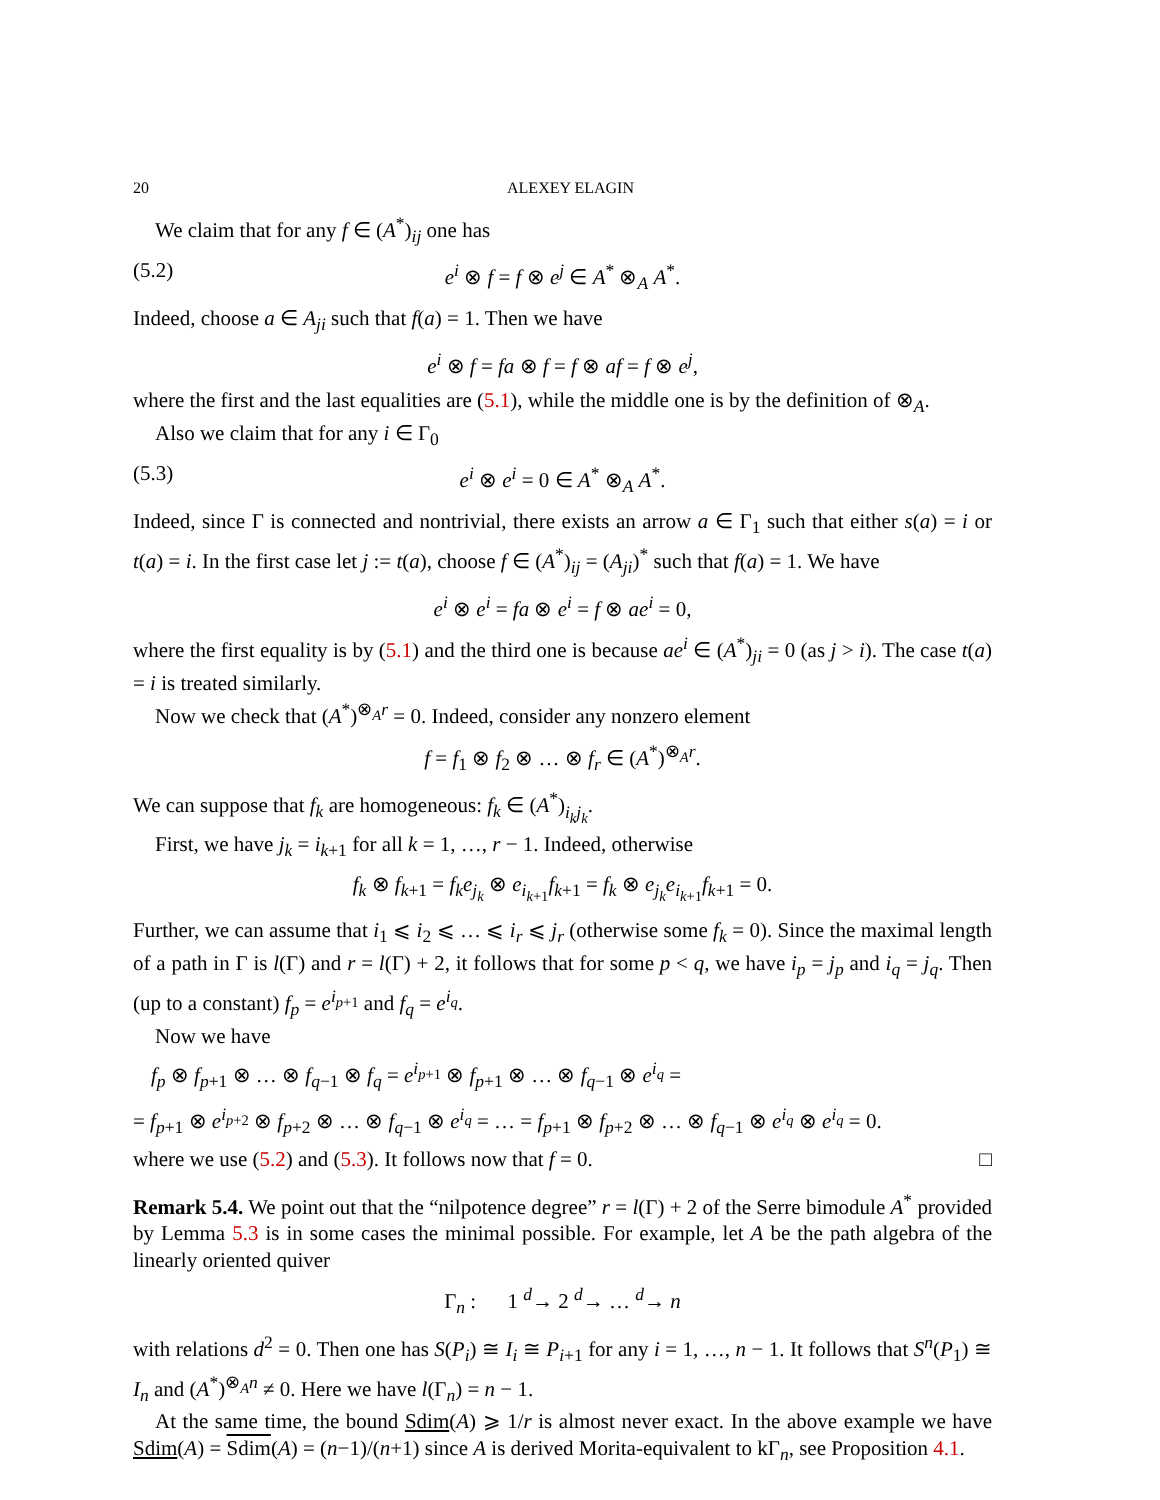20 ALEXEY ELAGIN
We claim that for any f ∈ (A<sup>*</sup>)<sub>ij</sub> one has
(5.2) e<sup>i</sup> ⊗ f = f ⊗ e<sup>j</sup> ∈ A<sup>*</sup> ⊗<sub>A</sub> A<sup>*</sup>.
Indeed, choose a ∈ A<sub>ji</sub> such that f(a) = 1. Then we have
e<sup>i</sup> ⊗ f = fa ⊗ f = f ⊗ af = f ⊗ e<sup>j</sup>,
where the first and the last equalities are (5.1), while the middle one is by the definition of ⊗<sub>A</sub>.
Also we claim that for any i ∈ Γ<sub>0</sub>
(5.3) e<sup>i</sup> ⊗ e<sup>i</sup> = 0 ∈ A<sup>*</sup> ⊗<sub>A</sub> A<sup>*</sup>.
Indeed, since Γ is connected and nontrivial, there exists an arrow a ∈ Γ<sub>1</sub> such that either s(a) = i or t(a) = i. In the first case let j := t(a), choose f ∈ (A<sup>*</sup>)<sub>ij</sub> = (A<sub>ji</sub>)<sup>*</sup> such that f(a) = 1. We have
e<sup>i</sup> ⊗ e<sup>i</sup> = fa ⊗ e<sup>i</sup> = f ⊗ ae<sup>i</sup> = 0,
where the first equality is by (5.1) and the third one is because ae<sup>i</sup> ∈ (A<sup>*</sup>)<sub>ji</sub> = 0 (as j > i). The case t(a) = i is treated similarly.
Now we check that (A<sup>*</sup>)<sup>⊗<sub>A</sub>r</sup> = 0. Indeed, consider any nonzero element
f = f<sub>1</sub> ⊗ f<sub>2</sub> ⊗ … ⊗ f<sub>r</sub> ∈ (A<sup>*</sup>)<sup>⊗<sub>A</sub>r</sup>.
We can suppose that f<sub>k</sub> are homogeneous: f<sub>k</sub> ∈ (A<sup>*</sup>)<sub>i<sub>k</sub>j<sub>k</sub></sub>.
First, we have j<sub>k</sub> = i<sub>k+1</sub> for all k = 1, …, r − 1. Indeed, otherwise
f<sub>k</sub> ⊗ f<sub>k+1</sub> = f<sub>k</sub>e<sub>j<sub>k</sub></sub> ⊗ e<sub>i<sub>k+1</sub></sub>f<sub>k+1</sub> = f<sub>k</sub> ⊗ e<sub>j<sub>k</sub></sub>e<sub>i<sub>k+1</sub></sub>f<sub>k+1</sub> = 0.
Further, we can assume that i<sub>1</sub> ⩽ i<sub>2</sub> ⩽ … ⩽ i<sub>r</sub> ⩽ j<sub>r</sub> (otherwise some f<sub>k</sub> = 0). Since the maximal length of a path in Γ is l(Γ) and r = l(Γ) + 2, it follows that for some p < q, we have i<sub>p</sub> = j<sub>p</sub> and i<sub>q</sub> = j<sub>q</sub>. Then (up to a constant) f<sub>p</sub> = e<sup>i<sub>p+1</sub></sup> and f<sub>q</sub> = e<sup>i<sub>q</sub></sup>.
Now we have
f<sub>p</sub> ⊗ f<sub>p+1</sub> ⊗ … ⊗ f<sub>q−1</sub> ⊗ f<sub>q</sub> = e<sup>i<sub>p+1</sub></sup> ⊗ f<sub>p+1</sub> ⊗ … ⊗ f<sub>q−1</sub> ⊗ e<sup>i<sub>q</sub></sup> =
= f<sub>p+1</sub> ⊗ e<sup>i<sub>p+2</sub></sup> ⊗ f<sub>p+2</sub> ⊗ … ⊗ f<sub>q−1</sub> ⊗ e<sup>i<sub>q</sub></sup> = … = f<sub>p+1</sub> ⊗ f<sub>p+2</sub> ⊗ … ⊗ f<sub>q−1</sub> ⊗ e<sup>i<sub>q</sub></sup> ⊗ e<sup>i<sub>q</sub></sup> = 0.
where we use (5.2) and (5.3). It follows now that f = 0. □
Remark 5.4. We point out that the “nilpotence degree” r = l(Γ) + 2 of the Serre bimodule A<sup>*</sup> provided by Lemma 5.3 is in some cases the minimal possible. For example, let A be the path algebra of the linearly oriented quiver
Γ<sub>n</sub> : 1 <sup>d</sup>→ 2 <sup>d</sup>→ … <sup>d</sup>→ n
with relations d<sup>2</sup> = 0. Then one has S(P<sub>i</sub>) ≅ I<sub>i</sub> ≅ P<sub>i+1</sub> for any i = 1, …, n − 1. It follows that S<sup>n</sup>(P<sub>1</sub>) ≅ I<sub>n</sub> and (A<sup>*</sup>)<sup>⊗<sub>A</sub>n</sup> ≠ 0. Here we have l(Γ<sub>n</sub>) = n − 1.
At the same time, the bound Sdim(A) ⩾ 1/r is almost never exact. In the above example we have Sdim(A) = Sdim(A) = (n−1)/(n+1) since A is derived Morita-equivalent to kΓ<sub>n</sub>, see Proposition 4.1.